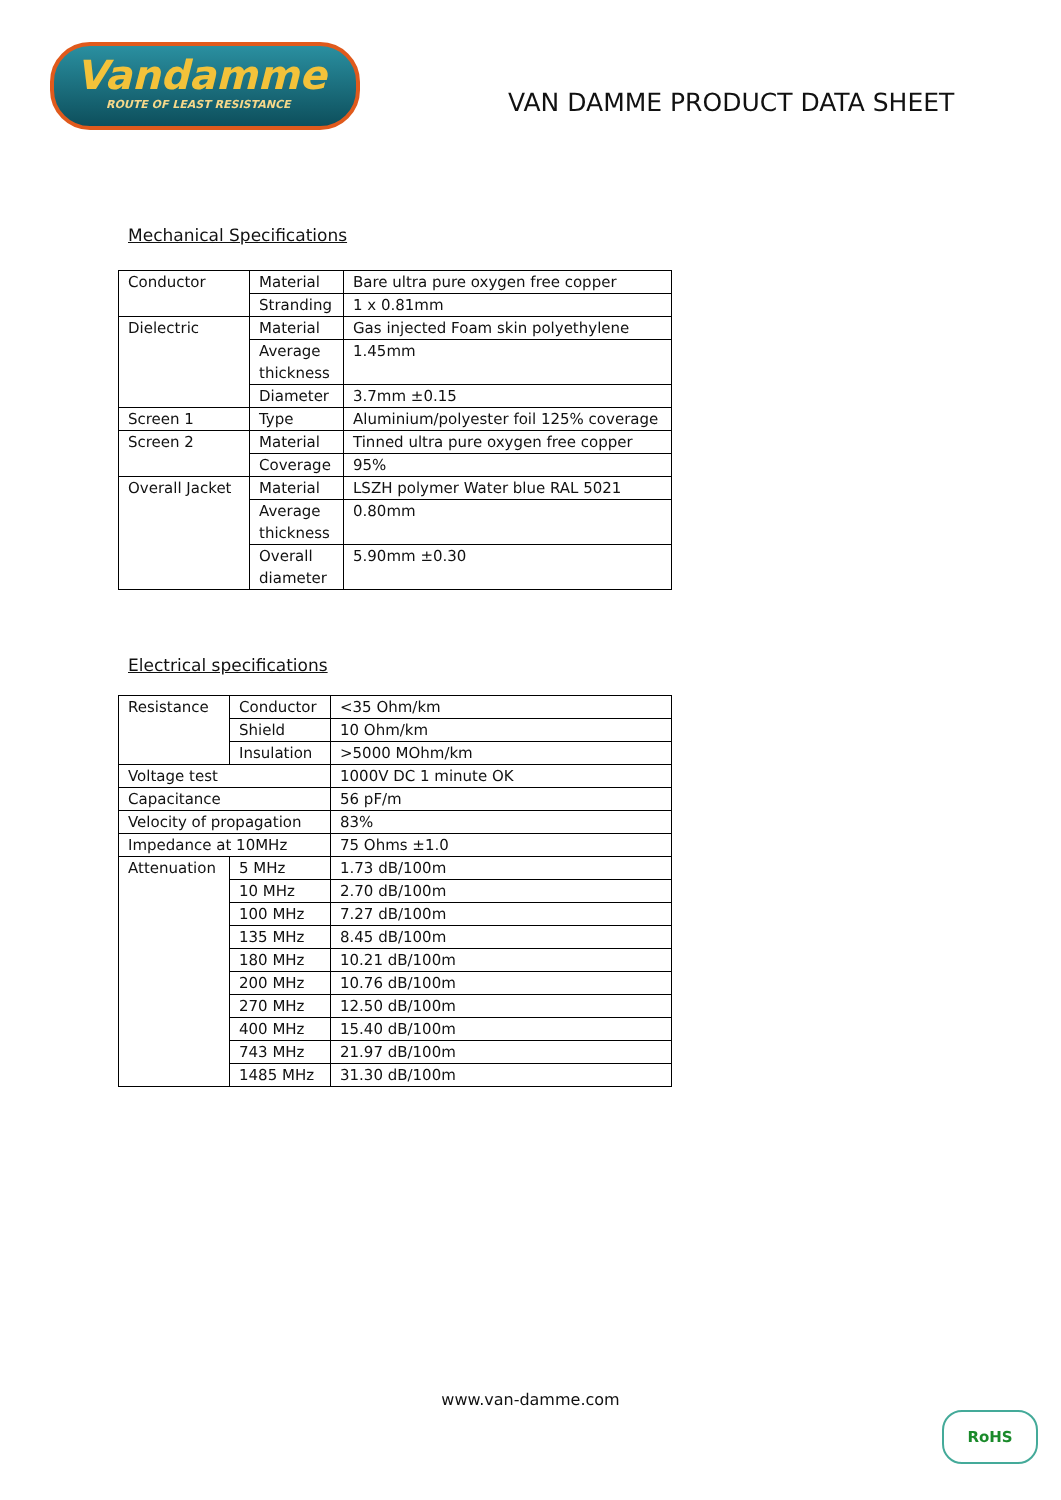Vandamme
ROUTE OF LEAST RESISTANCE
VAN DAMME PRODUCT DATA SHEET
Mechanical Specifications
| Conductor | Material | Bare ultra pure oxygen free copper |
| | Stranding | 1 x 0.81mm |
| Dielectric | Material | Gas injected Foam skin polyethylene |
| | Average thickness | 1.45mm |
| | Diameter | 3.7mm ±0.15 |
| Screen 1 | Type | Aluminium/polyester foil 125% coverage |
| Screen 2 | Material | Tinned ultra pure oxygen free copper |
| | Coverage | 95% |
| Overall Jacket | Material | LSZH polymer Water blue RAL 5021 |
| | Average thickness | 0.80mm |
| | Overall diameter | 5.90mm ±0.30 |
Electrical specifications
| Resistance | Conductor | <35 Ohm/km |
| | Shield | 10 Ohm/km |
| | Insulation | >5000 MOhm/km |
| Voltage test | | 1000V DC 1 minute OK |
| Capacitance | | 56 pF/m |
| Velocity of propagation | | 83% |
| Impedance at 10MHz | | 75 Ohms ±1.0 |
| Attenuation | 5 MHz | 1.73 dB/100m |
| | 10 MHz | 2.70 dB/100m |
| | 100 MHz | 7.27 dB/100m |
| | 135 MHz | 8.45 dB/100m |
| | 180 MHz | 10.21 dB/100m |
| | 200 MHz | 10.76 dB/100m |
| | 270 MHz | 12.50 dB/100m |
| | 400 MHz | 15.40 dB/100m |
| | 743 MHz | 21.97 dB/100m |
| | 1485 MHz | 31.30 dB/100m |
www.van-damme.com
RoHS